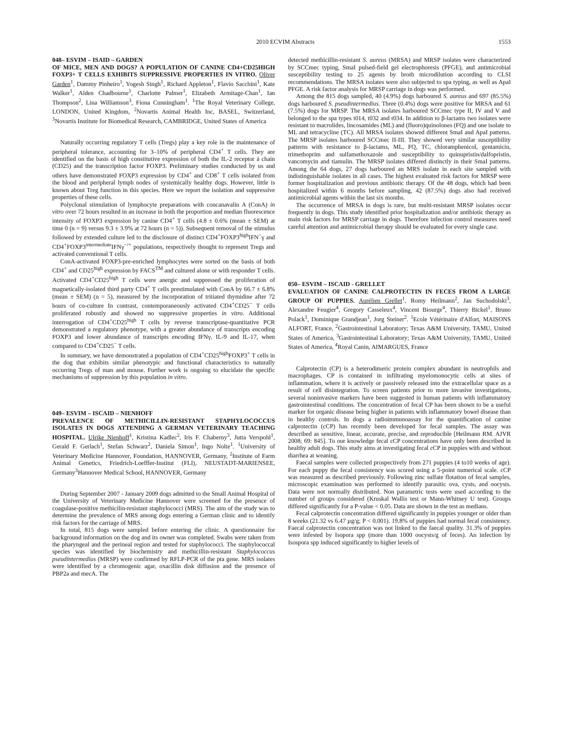2010 ECVIM Abstracts 1553
048– ESVIM – ISAID – GARDEN
OF MICE, MEN AND DOGS? A POPULATION OF CANINE CD4+CD25HIGH FOXP3+ T CELLS EXHIBITS SUPPRESSIVE PROPERTIES IN VITRO. Oliver Garden<sup>1</sup>, Dammy Pinheiro<sup>1</sup>, Yogesh Singh<sup>1</sup>, Richard Appleton<sup>1</sup>, Flavio Sacchini<sup>1</sup>, Kate Walker<sup>1</sup>, Alden Chadbourne<sup>1</sup>, Charlotte Palmer<sup>1</sup>, Elizabeth Armitage-Chan<sup>1</sup>, Ian Thompson<sup>2</sup>, Lina Williamson<sup>3</sup>, Fiona Cunningham<sup>1</sup>. <sup>1</sup>The Royal Veterinary College, LONDON, United Kingdom, <sup>2</sup>Novartis Animal Health Inc, BASEL, Switzerland, <sup>3</sup>Novartis Institute for Biomedical Research, CAMBRIDGE, United States of America
Naturally occurring regulatory T cells (Tregs) play a key role in the maintenance of peripheral tolerance, accounting for 3–10% of peripheral CD4<sup>+</sup> T cells. They are identified on the basis of high constitutive expression of both the IL-2 receptor á chain (CD25) and the transcription factor FOXP3. Preliminary studies conducted by us and others have demonstrated FOXP3 expression by CD4<sup>+</sup> and CD8<sup>+</sup> T cells isolated from the blood and peripheral lymph nodes of systemically healthy dogs. However, little is known about Treg function in this species. Here we report the isolation and suppressive properties of these cells.
Polyclonal stimulation of lymphocyte preparations with concanavalin A (ConA) in vitro over 72 hours resulted in an increase in both the proportion and median fluorescence intensity of FOXP3 expression by canine CD4<sup>+</sup> T cells (4.8 ± 0.6% (mean ± SEM) at time 0 (n = 9) versus 9.3 ± 3.9% at 72 hours (n = 5)). Subsequent removal of the stimulus followed by extended culture led to the disclosure of distinct CD4<sup>+</sup>FOXP3<sup>high</sup>IFN<sup>−</sup>γ and CD4<sup>+</sup>FOXP3<sup>intermediate</sup>IFNγ<sup>−/+</sup> populations, respectively thought to represent Tregs and activated conventional T cells.
ConA-activated FOXP3-pre-enriched lymphocytes were sorted on the basis of both CD4<sup>+</sup> and CD25<sup>high</sup> expression by FACS<sup>TM</sup> and cultured alone or with responder T cells. Activated CD4<sup>+</sup>CD25<sup>high</sup> T cells were anergic and suppressed the proliferation of magnetically-isolated third party CD4<sup>+</sup> T cells prestimulated with ConA by 66.7 ± 6.8% (mean ± SEM) (n = 5), measured by the incorporation of tritiated thymidine after 72 hours of co-culture In contrast, contemporaneously activated CD4<sup>+</sup>CD25<sup>−</sup> T cells proliferated robustly and showed no suppressive properties in vitro. Additional interrogation of CD4<sup>+</sup>CD25<sup>high</sup> T cells by reverse transcriptase-quantitative PCR demonstrated a regulatory phenotype, with a greater abundance of transcripts encoding FOXP3 and lower abundance of transcripts encoding IFNγ, IL-9 and IL-17, when compared to CD4<sup>+</sup>CD25<sup>−</sup> T cells.
In summary, we have demonstrated a population of CD4<sup>+</sup>CD25<sup>high</sup>FOXP3<sup>+</sup> T cells in the dog that exhibits similar phenotypic and functional characteristics to naturally occurring Tregs of man and mouse. Further work is ongoing to elucidate the specific mechanisms of suppression by this population in vitro.
049– ESVIM – ISCAID – NIENHOFF
PREVALENCE OF METHICILLIN-RESISTANT STAPHYLOCOCCUS ISOLATES IN DOGS ATTENDING A GERMAN VETERINARY TEACHING HOSPITAL. Ulrike Nienhoff<sup>1</sup>, Kristina Kadlec<sup>2</sup>, Iris F. Chaberny<sup>3</sup>, Jutta Verspohl<sup>1</sup>, Gerald F. Gerlach<sup>1</sup>, Stefan Schwarz<sup>2</sup>, Daniela Simon<sup>1</sup>, Ingo Nolte<sup>1</sup>. <sup>1</sup>University of Veterinary Medicine Hannover, Foundation, HANNOVER, Germany, <sup>2</sup>Institute of Farm Animal Genetics, Friedrich-Loeffler-Institut (FLI), NEUSTADT-MARIENSEE, Germany<sup>3</sup>Hannover Medical School, HANNOVER, Germany
During September 2007 - January 2009 dogs admitted to the Small Animal Hospital of the University of Veterinary Medicine Hannover were screened for the presence of coagulase-positive methicilin-resistant staphylococci (MRS). The aim of the study was to determine the prevalence of MRS among dogs entering a German clinic and to identify risk factors for the carriage of MRS.
In total, 815 dogs were sampled before entering the clinic. A questionnaire for background information on the dog and its owner was completed. Swabs were taken from the pharyngeal and the perineal region and tested for staphylococci. The staphylococcal species was identified by biochemistry and methicillin-resistant Staphylococcus pseudintermedius (MRSP) were confirmed by RFLP-PCR of the pta gene. MRS isolates were identified by a chromogenic agar, oxacillin disk diffusion and the presence of PBP2a and mecA. The
detected methicillin-resistant S. aureus (MRSA) and MRSP isolates were characterized by SCCmec typing, SmaI pulsed-field gel electrophoresis (PFGE), and antimicrobial susceptibility testing to 25 agents by broth microdilution according to CLSI recommendations. The MRSA isolates were also subjected to spa typing, as well as ApaI PFGE. A risk factor analysis for MRSP carriage in dogs was performed.
Among the 815 dogs sampled, 40 (4.9%) dogs harboured S. aureus and 697 (85.5%) dogs harboured S. pseudintermedius. Three (0.4%) dogs were positive for MRSA and 61 (7.5%) dogs for MRSP. The MRSA isolates harboured SCCmec type II, IV and V and belonged to the spa types t014, t032 and t034. In addition to β-lactams two isolates were resistant to macrolides, lincosamides (ML) and (fluoro)quinolones (FQ) and one isolate to ML and tetracycline (TC). All MRSA isolates showed different SmaI and ApaI patterns. The MRSP isolates harboured SCCmec II-III. They showed very similar susceptibility patterns with resistance to β-lactams, ML, FQ, TC, chloramphenicol, gentamicin, trimethoprim and sulfamethoxazole and susceptibility to quinupristin/dalfopristin, vancomycin and tiamulin. The MRSP isolates differed distinctly in their SmaI patterns. Among the 64 dogs, 27 dogs harboured an MRS isolate in each site sampled with indistinguishable isolates in all cases. The highest evaluated risk factors for MRSP were former hospitalization and previous antibiotic therapy. Of the 48 dogs, which had been hospitalized within 6 months before sampling, 42 (87.5%) dogs also had received antimicrobial agents within the last six months.
The occurrence of MRSA in dogs is rare, but multi-resistant MRSP isolates occur frequently in dogs. This study identified prior hospitalization and/or antibiotic therapy as main risk factors for MRSP carriage in dogs. Therefore infection control measures need careful attention and antimicrobial therapy should be evaluated for every single case.
050– ESVIM – ISCAID - GRELLET
EVALUATION OF CANINE CALPROTECTIN IN FECES FROM A LARGE GROUP OF PUPPIES. Aurélien Grellet<sup>1</sup>, Romy Heilmann<sup>2</sup>, Jan Suchodolski<sup>3</sup>, Alexandre Feugier<sup>4</sup>, Gregory Casseleux<sup>4</sup>, Vincent Biourge<sup>4</sup>, Thierry Bickel<sup>1</sup>, Bruno Polack<sup>1</sup>, Dominique Grandjean<sup>1</sup>, Jorg Steiner<sup>2</sup>. <sup>1</sup>Ecole Vétérinaire d'Alfort, MAISONS ALFORT, France, <sup>2</sup>Gastrointestinal Laboratory; Texas A&M University, TAMU, United States of America, <sup>3</sup>Gastrointestinal Laboratory; Texas A&M University, TAMU, United States of America, <sup>4</sup>Royal Canin, AIMARGUES, France
Calprotectin (CP) is a heterodimeric protein complex abundant in neutrophils and macrophages. CP is contained in infiltrating myelomonocytic cells at sites of inflammation, where it is actively or passively released into the extracellular space as a result of cell disintegration. To screen patients prior to more invasive investigations, several noninvasive markers have been suggested in human patients with inflammatory gastrointestinal conditions. The concentration of fecal CP has been shown to be a useful marker for organic disease being higher in patients with inflammatory bowel disease than in healthy controls. In dogs a radioimmunoassay for the quantification of canine calprotectin (cCP) has recently been developed for fecal samples. The assay was described as sensitive, linear, accurate, precise, and reproducible [Heilmann RM. AJVR 2008; 69: 845]. To our knowledge fecal cCP concentrations have only been described in healthy adult dogs. This study aims at investigating fecal cCP in puppies with and without diarrhea at weaning.
Faecal samples were collected prospectively from 271 puppies (4 to10 weeks of age). For each puppy the fecal consistency was scored using a 5-point numerical scale. cCP was measured as described previously. Following zinc sulfate flotation of fecal samples, microscopic examination was performed to identify parasitic ova, cysts, and oocysts. Data were not normally distributed. Non parametric tests were used according to the number of groups considered (Kruskal Wallis test or Mann-Whitney U test). Groups differed significantly for a P-value < 0.05. Data are shown in the test as medians.
Fecal calprotectin concentration differed significantly in puppies younger or older than 8 weeks (21.32 vs 6.47 µg/g; P < 0.001). 19.8% of puppies had normal fecal consistency. Faecal calprotectin concentration was not linked to the faecal quality. 31.3% of puppies were infested by Isopora spp (more than 1000 oocysts/g of feces). An infection by Isospora spp induced significantly to higher levels of